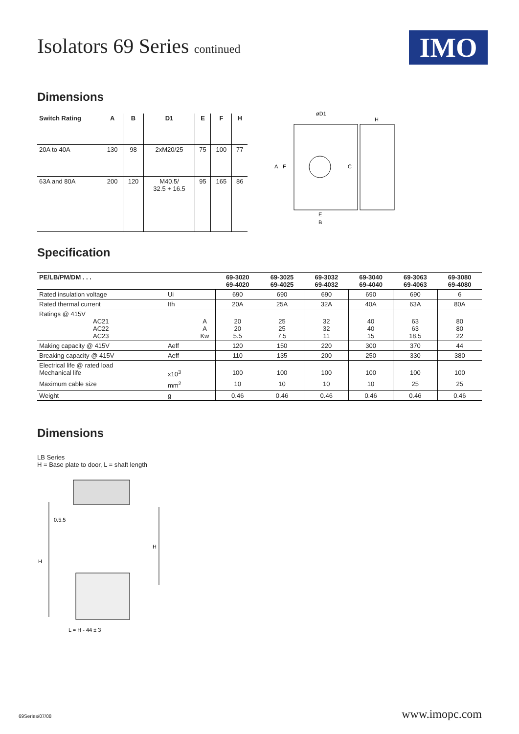Isolators 69 Series continued
IMO
Dimensions
| Switch Rating | A | B | D1 | E | F | H |
| --- | --- | --- | --- | --- | --- | --- |
| 20A to 40A | 130 | 98 | 2xM20/25 | 75 | 100 | 77 |
| 63A and 80A | 200 | 120 | M40.5/ 32.5 + 16.5 | 95 | 165 | 86 |
øD1
H
A
F
C
E
B
Specification
| PE/LB/PM/DM . . . | | | 69-3020 69-4020 | 69-3025 69-4025 | 69-3032 69-4032 | 69-3040 69-4040 | 69-3063 69-4063 | 69-3080 69-4080 |
| --- | --- | --- | --- | --- | --- | --- | --- | --- |
| Rated insulation voltage | Ui | | 690 | 690 | 690 | 690 | 690 | 6 |
| Rated thermal current | Ith | | 20A | 25A | 32A | 40A | 63A | 80A |
| Ratings @ 415V AC21 AC22 AC23 | | A A Kw | 20 20 5.5 | 25 25 7.5 | 32 32 11 | 40 40 15 | 63 63 18.5 | 80 80 22 |
| Making capacity @ 415V | Aeff | | 120 | 150 | 220 | 300 | 370 | 44 |
| Breaking capacity @ 415V | Aeff | | 110 | 135 | 200 | 250 | 330 | 380 |
| Electrical life @ rated load Mechanical life | x10<sup>3</sup> | | 100 | 100 | 100 | 100 | 100 | 100 |
| Maximum cable size | mm<sup>2</sup> | | 10 | 10 | 10 | 10 | 25 | 25 |
| Weight | g | | 0.46 | 0.46 | 0.46 | 0.46 | 0.46 | 0.46 |
Dimensions
LB Series
H = Base plate to door, L = shaft length
0.5.5
H
H
L = H - 44 ± 3
69Series/07/08 www.imopc.com